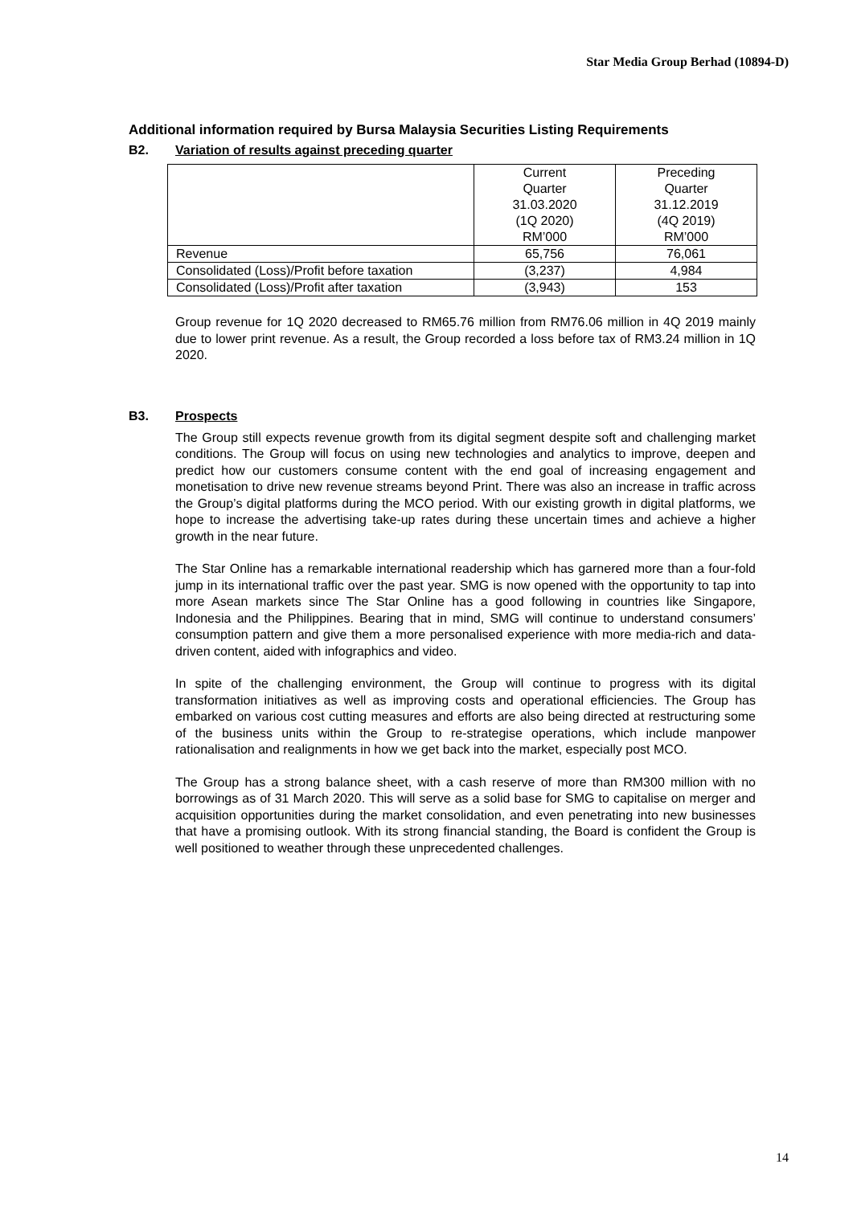Star Media Group Berhad (10894-D)
Additional information required by Bursa Malaysia Securities Listing Requirements
B2. Variation of results against preceding quarter
| | Current Quarter 31.03.2020 (1Q 2020) RM’000 | Preceding Quarter 31.12.2019 (4Q 2019) RM’000 |
| --- | --- | --- |
| Revenue | 65,756 | 76,061 |
| Consolidated (Loss)/Profit before taxation | (3,237) | 4,984 |
| Consolidated (Loss)/Profit after taxation | (3,943) | 153 |
Group revenue for 1Q 2020 decreased to RM65.76 million from RM76.06 million in 4Q 2019 mainly due to lower print revenue. As a result, the Group recorded a loss before tax of RM3.24 million in 1Q 2020.
B3. Prospects
The Group still expects revenue growth from its digital segment despite soft and challenging market conditions. The Group will focus on using new technologies and analytics to improve, deepen and predict how our customers consume content with the end goal of increasing engagement and monetisation to drive new revenue streams beyond Print. There was also an increase in traffic across the Group’s digital platforms during the MCO period. With our existing growth in digital platforms, we hope to increase the advertising take-up rates during these uncertain times and achieve a higher growth in the near future.
The Star Online has a remarkable international readership which has garnered more than a four-fold jump in its international traffic over the past year. SMG is now opened with the opportunity to tap into more Asean markets since The Star Online has a good following in countries like Singapore, Indonesia and the Philippines. Bearing that in mind, SMG will continue to understand consumers’ consumption pattern and give them a more personalised experience with more media-rich and data-driven content, aided with infographics and video.
In spite of the challenging environment, the Group will continue to progress with its digital transformation initiatives as well as improving costs and operational efficiencies. The Group has embarked on various cost cutting measures and efforts are also being directed at restructuring some of the business units within the Group to re-strategise operations, which include manpower rationalisation and realignments in how we get back into the market, especially post MCO.
The Group has a strong balance sheet, with a cash reserve of more than RM300 million with no borrowings as of 31 March 2020. This will serve as a solid base for SMG to capitalise on merger and acquisition opportunities during the market consolidation, and even penetrating into new businesses that have a promising outlook. With its strong financial standing, the Board is confident the Group is well positioned to weather through these unprecedented challenges.
14